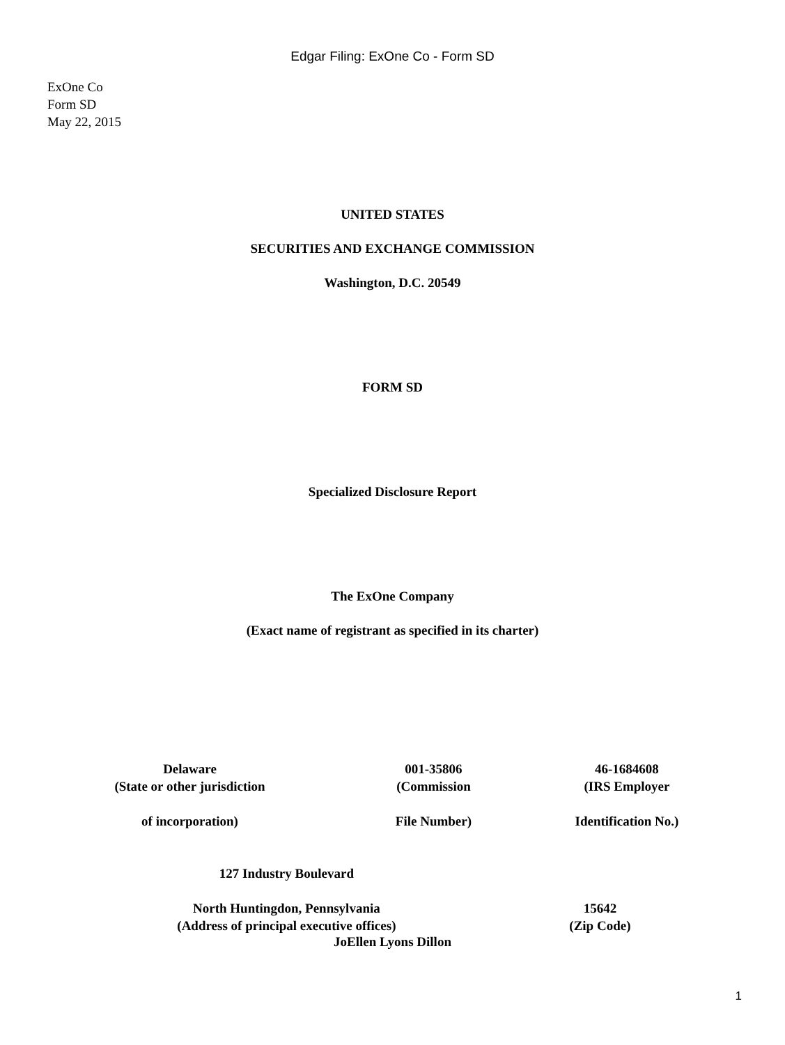Edgar Filing: ExOne Co - Form SD
ExOne Co
Form SD
May 22, 2015
UNITED STATES
SECURITIES AND EXCHANGE COMMISSION
Washington, D.C. 20549
FORM SD
Specialized Disclosure Report
The ExOne Company
(Exact name of registrant as specified in its charter)
| Delaware | 001-35806 | 46-1684608 |
| (State or other jurisdiction | (Commission | (IRS Employer |
| of incorporation) | File Number) | Identification No.) |
| 127 Industry Boulevard | |
| North Huntingdon, Pennsylvania | 15642 |
| (Address of principal executive offices) | (Zip Code) |
JoEllen Lyons Dillon
1